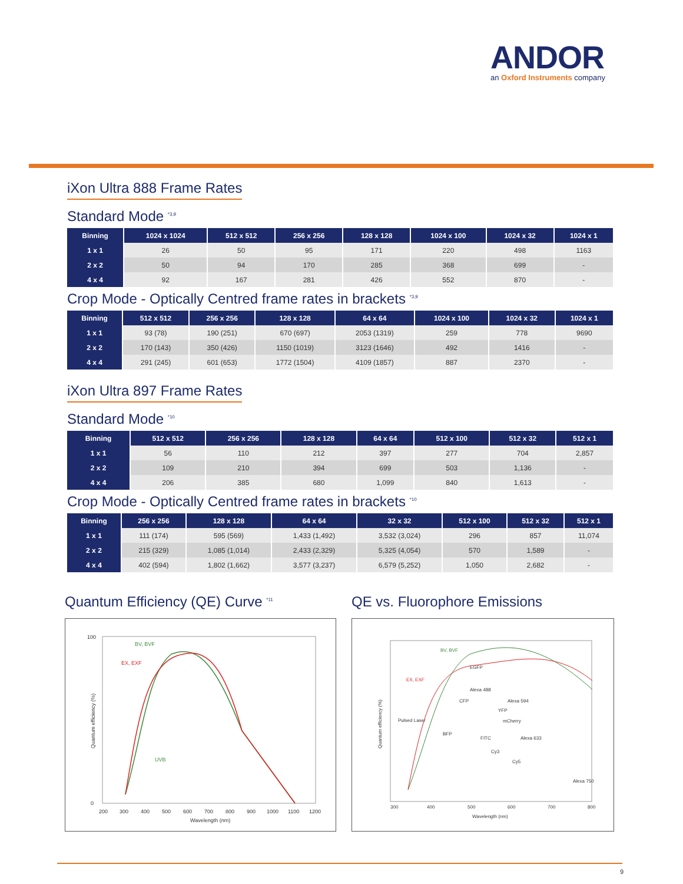ANDOR
an Oxford Instruments company
iXon Ultra 888 Frame Rates
Standard Mode <sup>*3,9</sup>
| Binning | 1024 x 1024 | 512 x 512 | 256 x 256 | 128 x 128 | 1024 x 100 | 1024 x 32 | 1024 x 1 |
| --- | --- | --- | --- | --- | --- | --- | --- |
| 1 x 1 | 26 | 50 | 95 | 171 | 220 | 498 | 1163 |
| 2 x 2 | 50 | 94 | 170 | 285 | 368 | 699 | - |
| 4 x 4 | 92 | 167 | 281 | 426 | 552 | 870 | - |
Crop Mode - Optically Centred frame rates in brackets <sup>*3,9</sup>
| Binning | 512 x 512 | 256 x 256 | 128 x 128 | 64 x 64 | 1024 x 100 | 1024 x 32 | 1024 x 1 |
| --- | --- | --- | --- | --- | --- | --- | --- |
| 1 x 1 | 93 (78) | 190 (251) | 670 (697) | 2053 (1319) | 259 | 778 | 9690 |
| 2 x 2 | 170 (143) | 350 (426) | 1150 (1019) | 3123 (1646) | 492 | 1416 | - |
| 4 x 4 | 291 (245) | 601 (653) | 1772 (1504) | 4109 (1857) | 887 | 2370 | - |
iXon Ultra 897 Frame Rates
Standard Mode <sup>*10</sup>
| Binning | 512 x 512 | 256 x 256 | 128 x 128 | 64 x 64 | 512 x 100 | 512 x 32 | 512 x 1 |
| --- | --- | --- | --- | --- | --- | --- | --- |
| 1 x 1 | 56 | 110 | 212 | 397 | 277 | 704 | 2,857 |
| 2 x 2 | 109 | 210 | 394 | 699 | 503 | 1,136 | - |
| 4 x 4 | 206 | 385 | 680 | 1,099 | 840 | 1,613 | - |
Crop Mode - Optically Centred frame rates in brackets <sup>*10</sup>
| Binning | 256 x 256 | 128 x 128 | 64 x 64 | 32 x 32 | 512 x 100 | 512 x 32 | 512 x 1 |
| --- | --- | --- | --- | --- | --- | --- | --- |
| 1 x 1 | 111 (174) | 595 (569) | 1,433 (1,492) | 3,532 (3,024) | 296 | 857 | 11,074 |
| 2 x 2 | 215 (329) | 1,085 (1,014) | 2,433 (2,329) | 5,325 (4,054) | 570 | 1,589 | - |
| 4 x 4 | 402 (594) | 1,802 (1,662) | 3,577 (3,237) | 6,579 (5,252) | 1,050 | 2,682 | - |
Quantum Efficiency (QE) Curve <sup>*11</sup>
Quantum efficiency (%)
100
0
200
300
400
500
600
700
800
900
1000
1100
1200
Wavelength (nm)
BV, BVF
EX, EXF
UVB
QE vs. Fluorophore Emissions
Quantum efficiency (%)
300
400
500
600
700
800
Wavelength (nm)
BV, BVF
EX, EXF
Pulsed Laser
EGFP
Alexa 488
CFP
Alexa 594
YFP
mCherry
BFP
FITC
Alexa 633
Cy3
Cy5
Alexa 750
9